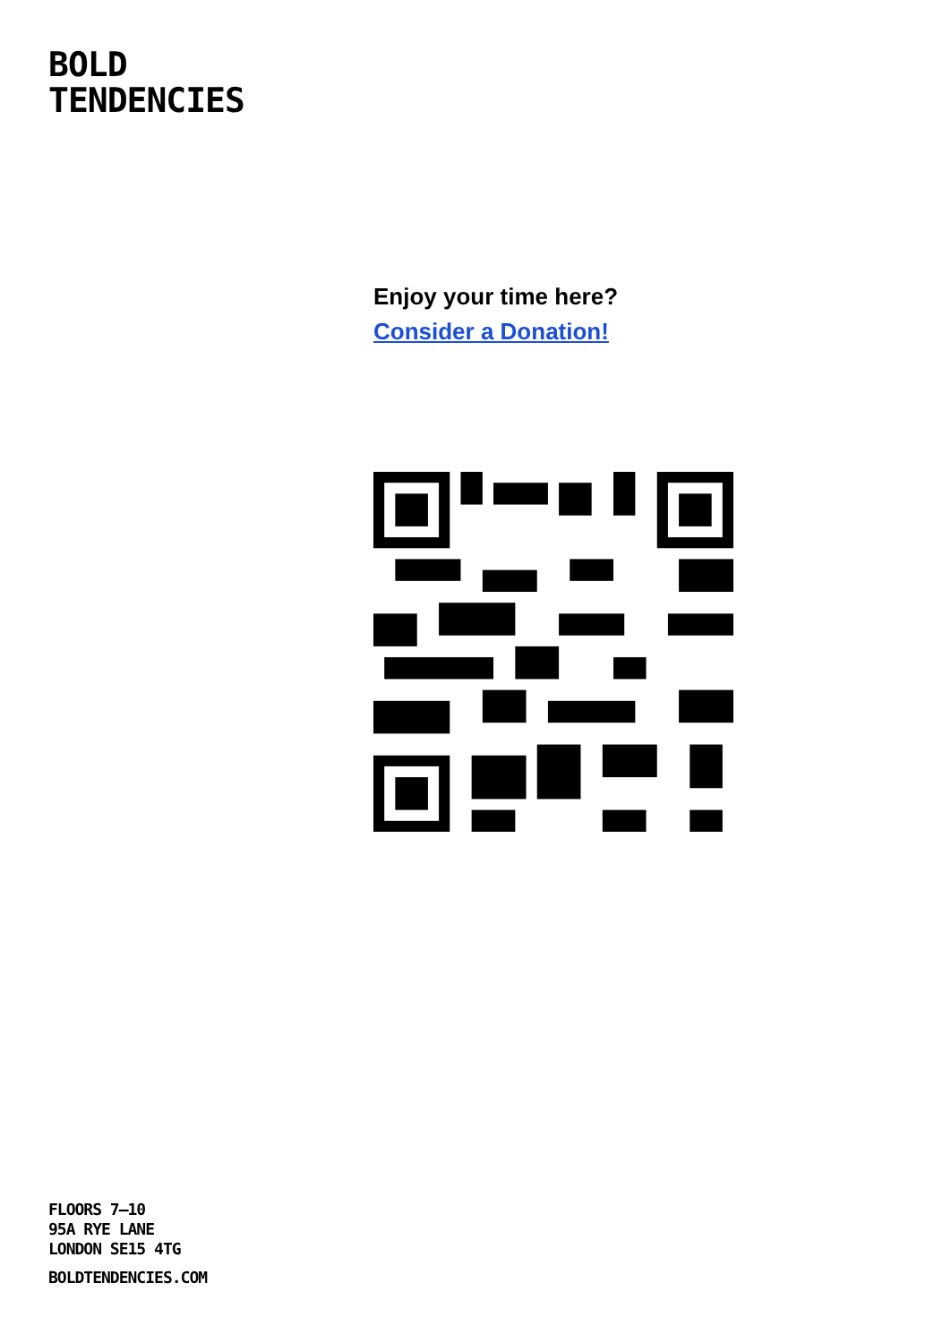BOLD
TENDENCIES
Enjoy your time here?
Consider a Donation!
FLOORS 7–10
95A RYE LANE
LONDON SE15 4TG
BOLDTENDENCIES.COM